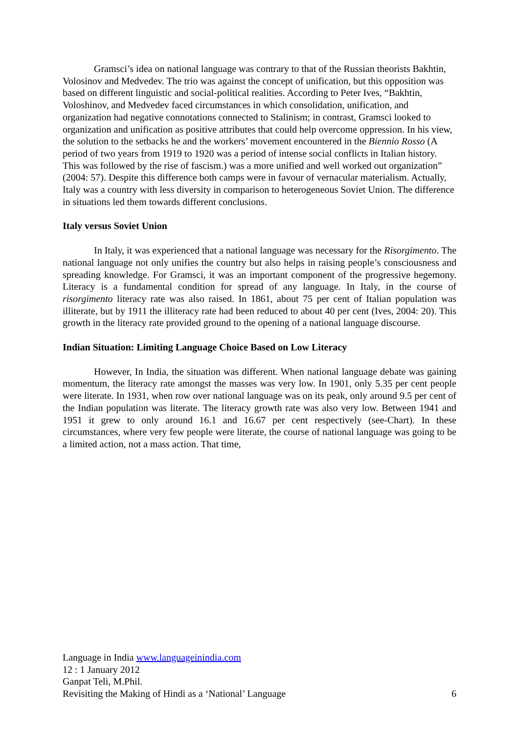Gramsci’s idea on national language was contrary to that of the Russian theorists Bakhtin, Volosinov and Medvedev. The trio was against the concept of unification, but this opposition was based on different linguistic and social-political realities. According to Peter Ives, “Bakhtin, Voloshinov, and Medvedev faced circumstances in which consolidation, unification, and organization had negative connotations connected to Stalinism; in contrast, Gramsci looked to organization and unification as positive attributes that could help overcome oppression. In his view, the solution to the setbacks he and the workers’ movement encountered in the Biennio Rosso (A period of two years from 1919 to 1920 was a period of intense social conflicts in Italian history. This was followed by the rise of fascism.) was a more unified and well worked out organization” (2004: 57). Despite this difference both camps were in favour of vernacular materialism. Actually, Italy was a country with less diversity in comparison to heterogeneous Soviet Union. The difference in situations led them towards different conclusions.
Italy versus Soviet Union
In Italy, it was experienced that a national language was necessary for the Risorgimento. The national language not only unifies the country but also helps in raising people’s consciousness and spreading knowledge. For Gramsci, it was an important component of the progressive hegemony. Literacy is a fundamental condition for spread of any language. In Italy, in the course of risorgimento literacy rate was also raised. In 1861, about 75 per cent of Italian population was illiterate, but by 1911 the illiteracy rate had been reduced to about 40 per cent (Ives, 2004: 20). This growth in the literacy rate provided ground to the opening of a national language discourse.
Indian Situation: Limiting Language Choice Based on Low Literacy
However, In India, the situation was different. When national language debate was gaining momentum, the literacy rate amongst the masses was very low. In 1901, only 5.35 per cent people were literate. In 1931, when row over national language was on its peak, only around 9.5 per cent of the Indian population was literate. The literacy growth rate was also very low. Between 1941 and 1951 it grew to only around 16.1 and 16.67 per cent respectively (see-Chart). In these circumstances, where very few people were literate, the course of national language was going to be a limited action, not a mass action. That time,
Language in India www.languageinindia.com
12 : 1 January 2012
Ganpat Teli, M.Phil.
Revisiting the Making of Hindi as a ‘National’ Language 6